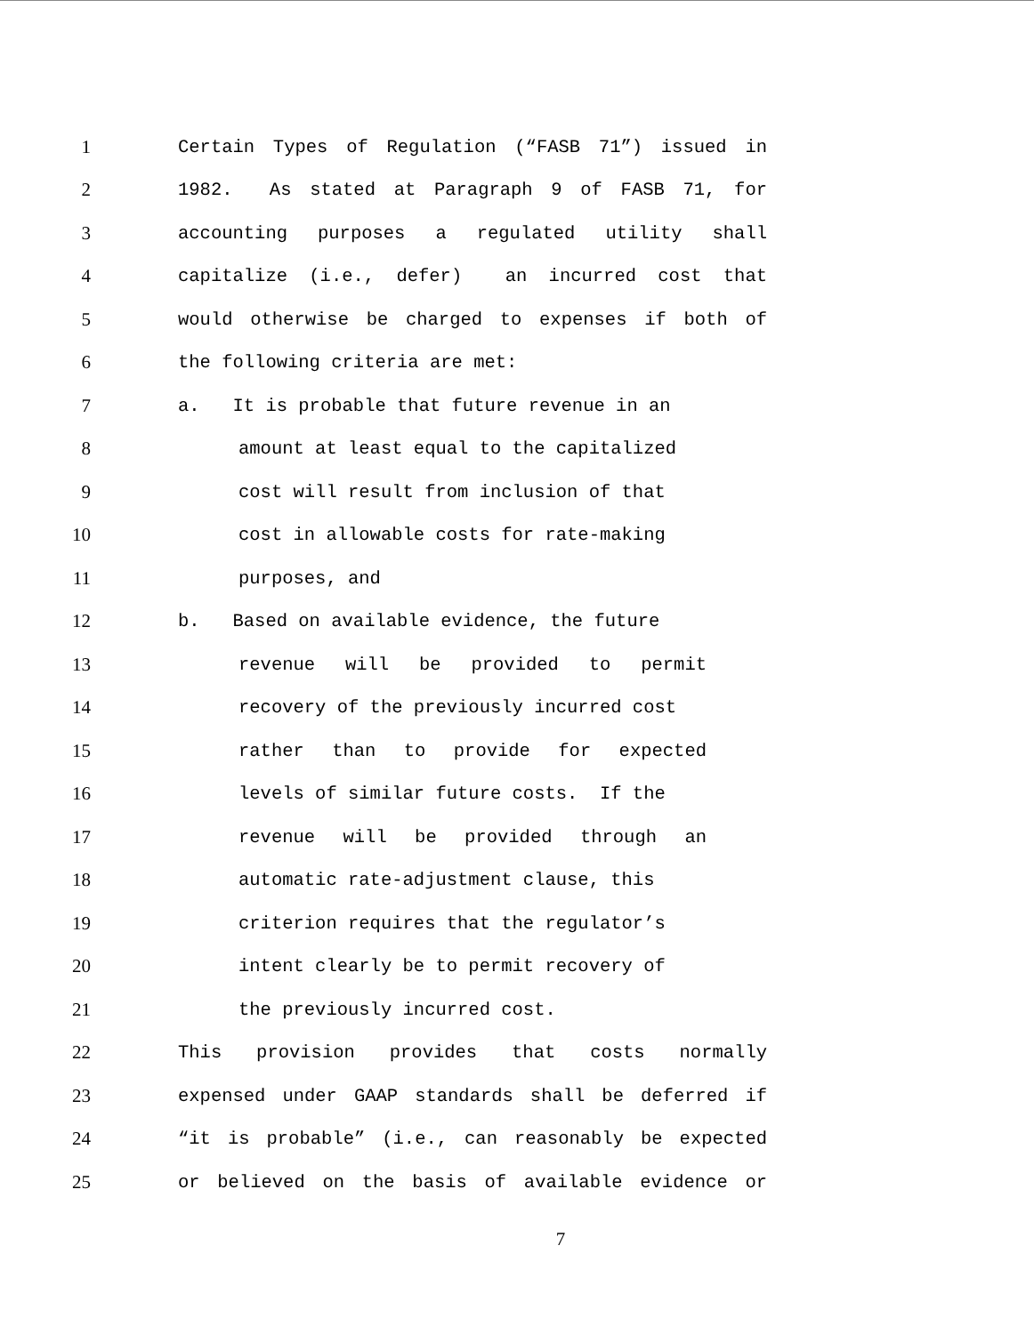1 Certain Types of Regulation (“FASB 71”) issued in
2 1982. As stated at Paragraph 9 of FASB 71, for
3 accounting purposes a regulated utility shall
4 capitalize (i.e., defer) an incurred cost that
5 would otherwise be charged to expenses if both of
6 the following criteria are met:
7 a. It is probable that future revenue in an
8 amount at least equal to the capitalized
9 cost will result from inclusion of that
10 cost in allowable costs for rate-making
11 purposes, and
12 b. Based on available evidence, the future
13 revenue will be provided to permit
14 recovery of the previously incurred cost
15 rather than to provide for expected
16 levels of similar future costs. If the
17 revenue will be provided through an
18 automatic rate-adjustment clause, this
19 criterion requires that the regulator’s
20 intent clearly be to permit recovery of
21 the previously incurred cost.
22 This provision provides that costs normally
23 expensed under GAAP standards shall be deferred if
24 “it is probable” (i.e., can reasonably be expected
25 or believed on the basis of available evidence or
7